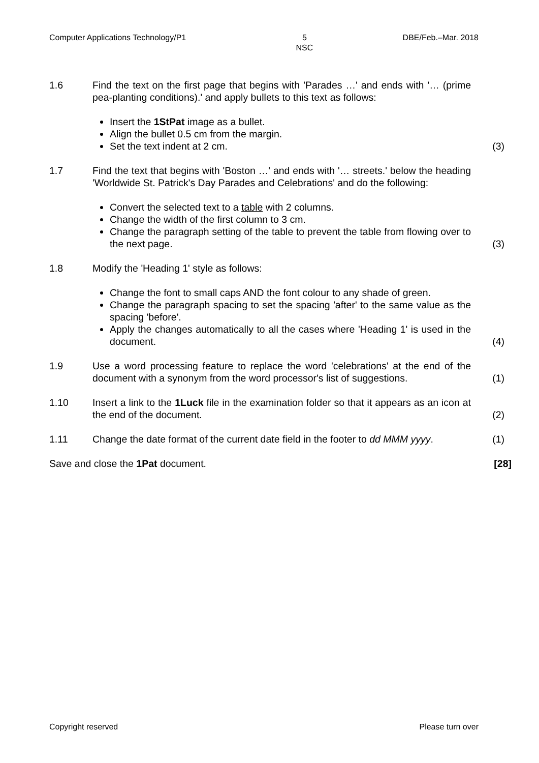Computer Applications Technology/P1 5
NSC DBE/Feb.–Mar. 2018
1.6 Find the text on the first page that begins with 'Parades …' and ends with '… (prime pea-planting conditions).' and apply bullets to this text as follows:
Insert the 1StPat image as a bullet.
Align the bullet 0.5 cm from the margin.
Set the text indent at 2 cm.
(3)
1.7 Find the text that begins with 'Boston …' and ends with '… streets.' below the heading 'Worldwide St. Patrick's Day Parades and Celebrations' and do the following:
Convert the selected text to a table with 2 columns.
Change the width of the first column to 3 cm.
Change the paragraph setting of the table to prevent the table from flowing over to the next page.
(3)
1.8 Modify the 'Heading 1' style as follows:
Change the font to small caps AND the font colour to any shade of green.
Change the paragraph spacing to set the spacing 'after' to the same value as the spacing 'before'.
Apply the changes automatically to all the cases where 'Heading 1' is used in the document.
(4)
1.9 Use a word processing feature to replace the word 'celebrations' at the end of the document with a synonym from the word processor's list of suggestions.
(1)
1.10 Insert a link to the 1Luck file in the examination folder so that it appears as an icon at the end of the document.
(2)
1.11 Change the date format of the current date field in the footer to dd MMM yyyy.
(1)
Save and close the 1Pat document.
[28]
Copyright reserved Please turn over